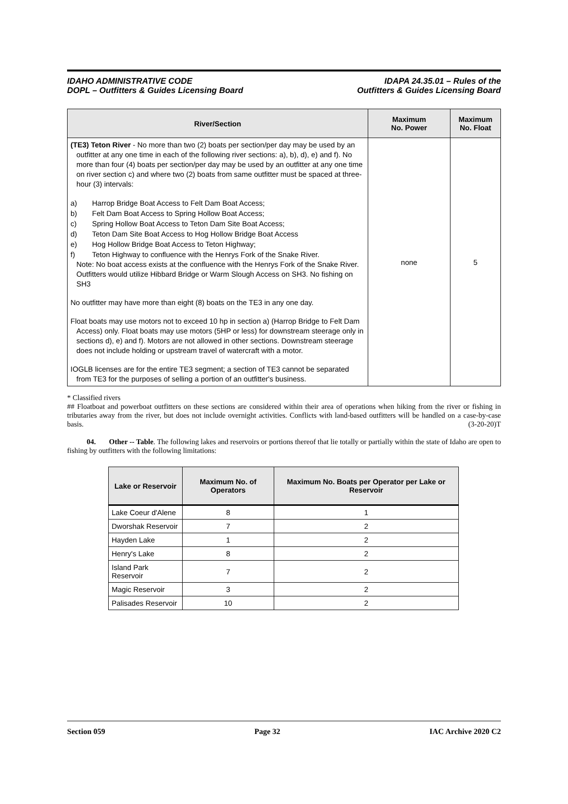IDAHO ADMINISTRATIVE CODE
DOPL – Outfitters & Guides Licensing Board
IDAPA 24.35.01 – Rules of the
Outfitters & Guides Licensing Board
| River/Section | Maximum No. Power | Maximum No. Float |
| --- | --- | --- |
| (TE3) Teton River - No more than two (2) boats per section/per day may be used by an outfitter at any one time in each of the following river sections: a), b), d), e) and f). No more than four (4) boats per section/per day may be used by an outfitter at any one time on river section c) and where two (2) boats from same outfitter must be spaced at three-hour (3) intervals: a) Harrop Bridge Boat Access to Felt Dam Boat Access; b) Felt Dam Boat Access to Spring Hollow Boat Access; c) Spring Hollow Boat Access to Teton Dam Site Boat Access; d) Teton Dam Site Boat Access to Hog Hollow Bridge Boat Access e) Hog Hollow Bridge Boat Access to Teton Highway; f) Teton Highway to confluence with the Henrys Fork of the Snake River. Note: No boat access exists at the confluence with the Henrys Fork of the Snake River. Outfitters would utilize Hibbard Bridge or Warm Slough Access on SH3. No fishing on SH3 No outfitter may have more than eight (8) boats on the TE3 in any one day. Float boats may use motors not to exceed 10 hp in section a) (Harrop Bridge to Felt Dam Access) only. Float boats may use motors (5HP or less) for downstream steerage only in sections d), e) and f). Motors are not allowed in other sections. Downstream steerage does not include holding or upstream travel of watercraft with a motor. IOGLB licenses are for the entire TE3 segment; a section of TE3 cannot be separated from TE3 for the purposes of selling a portion of an outfitter's business. | none | 5 |
* Classified rivers
## Floatboat and powerboat outfitters on these sections are considered within their area of operations when hiking from the river or fishing in tributaries away from the river, but does not include overnight activities. Conflicts with land-based outfitters will be handled on a case-by-case basis. (3-20-20)T
04. Other -- Table. The following lakes and reservoirs or portions thereof that lie totally or partially within the state of Idaho are open to fishing by outfitters with the following limitations:
| Lake or Reservoir | Maximum No. of Operators | Maximum No. Boats per Operator per Lake or Reservoir |
| --- | --- | --- |
| Lake Coeur d'Alene | 8 | 1 |
| Dworshak Reservoir | 7 | 2 |
| Hayden Lake | 1 | 2 |
| Henry's Lake | 8 | 2 |
| Island Park Reservoir | 7 | 2 |
| Magic Reservoir | 3 | 2 |
| Palisades Reservoir | 10 | 2 |
Section 059 Page 32 IAC Archive 2020 C2